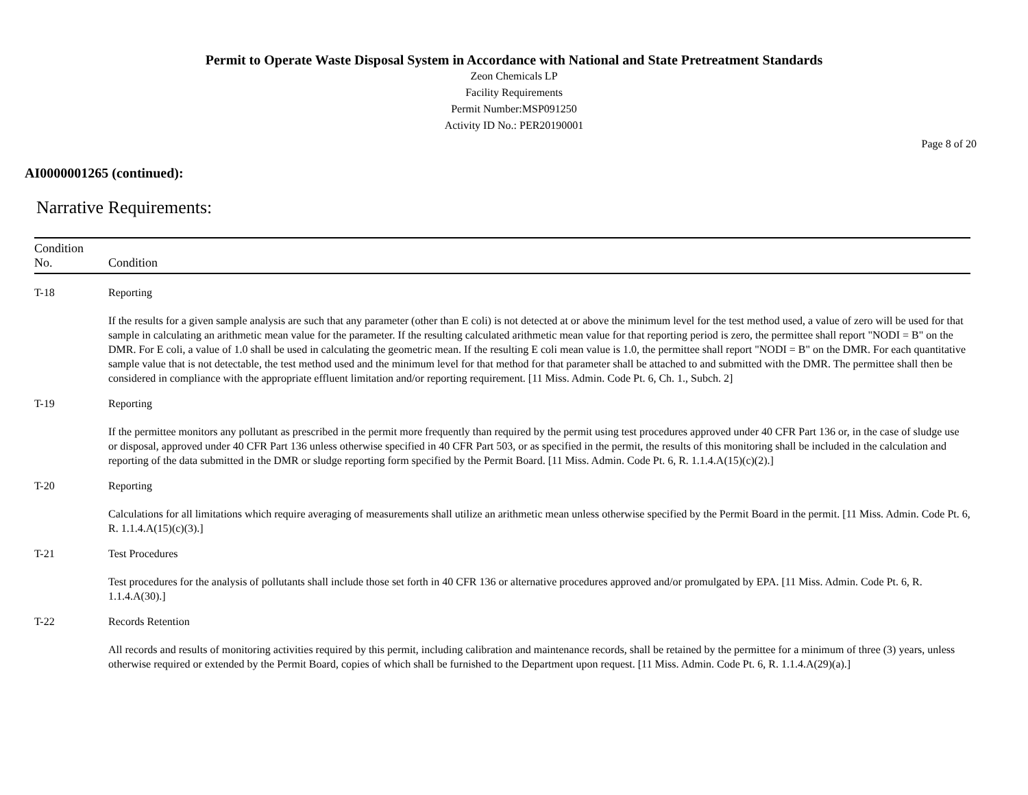Permit to Operate Waste Disposal System in Accordance with National and State Pretreatment Standards
Zeon Chemicals LP
Facility Requirements
Permit Number:MSP091250
Activity ID No.: PER20190001
Page 8 of 20
AI0000001265 (continued):
Narrative Requirements:
| Condition No. | Condition |
| --- | --- |
| T-18 | Reporting If the results for a given sample analysis are such that any parameter (other than E coli) is not detected at or above the minimum level for the test method used, a value of zero will be used for that sample in calculating an arithmetic mean value for the parameter. If the resulting calculated arithmetic mean value for that reporting period is zero, the permittee shall report "NODI = B" on the DMR. For E coli, a value of 1.0 shall be used in calculating the geometric mean. If the resulting E coli mean value is 1.0, the permittee shall report "NODI = B" on the DMR. For each quantitative sample value that is not detectable, the test method used and the minimum level for that method for that parameter shall be attached to and submitted with the DMR. The permittee shall then be considered in compliance with the appropriate effluent limitation and/or reporting requirement. [11 Miss. Admin. Code Pt. 6, Ch. 1., Subch. 2] |
| T-19 | Reporting If the permittee monitors any pollutant as prescribed in the permit more frequently than required by the permit using test procedures approved under 40 CFR Part 136 or, in the case of sludge use or disposal, approved under 40 CFR Part 136 unless otherwise specified in 40 CFR Part 503, or as specified in the permit, the results of this monitoring shall be included in the calculation and reporting of the data submitted in the DMR or sludge reporting form specified by the Permit Board. [11 Miss. Admin. Code Pt. 6, R. 1.1.4.A(15)(c)(2).] |
| T-20 | Reporting Calculations for all limitations which require averaging of measurements shall utilize an arithmetic mean unless otherwise specified by the Permit Board in the permit. [11 Miss. Admin. Code Pt. 6, R. 1.1.4.A(15)(c)(3).] |
| T-21 | Test Procedures Test procedures for the analysis of pollutants shall include those set forth in 40 CFR 136 or alternative procedures approved and/or promulgated by EPA. [11 Miss. Admin. Code Pt. 6, R. 1.1.4.A(30).] |
| T-22 | Records Retention All records and results of monitoring activities required by this permit, including calibration and maintenance records, shall be retained by the permittee for a minimum of three (3) years, unless otherwise required or extended by the Permit Board, copies of which shall be furnished to the Department upon request. [11 Miss. Admin. Code Pt. 6, R. 1.1.4.A(29)(a).] |